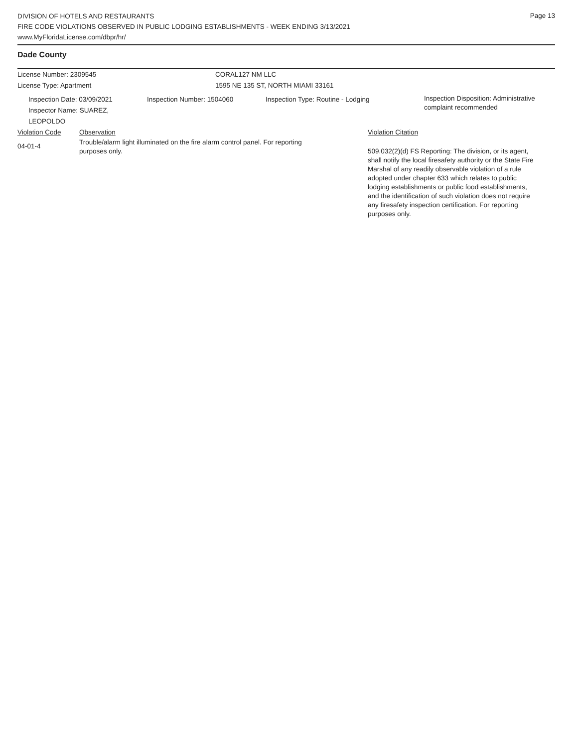Page 13
DIVISION OF HOTELS AND RESTAURANTS
FIRE CODE VIOLATIONS OBSERVED IN PUBLIC LODGING ESTABLISHMENTS - WEEK ENDING 3/13/2021
www.MyFloridaLicense.com/dbpr/hr/
Dade County
License Number: 2309545 CORAL127 NM LLC
License Type: Apartment 1595 NE 135 ST, NORTH MIAMI 33161
Inspection Date: 03/09/2021
Inspector Name: SUAREZ, LEOPOLDO
Inspection Number: 1504060 Inspection Type: Routine - Lodging
Inspection Disposition: Administrative
complaint recommended
Violation Code Observation Violation Citation
04-01-4
Trouble/alarm light illuminated on the fire alarm control panel. For reporting purposes only.
509.032(2)(d) FS Reporting: The division, or its agent, shall notify the local firesafety authority or the State Fire Marshal of any readily observable violation of a rule adopted under chapter 633 which relates to public lodging establishments or public food establishments, and the identification of such violation does not require any firesafety inspection certification. For reporting purposes only.